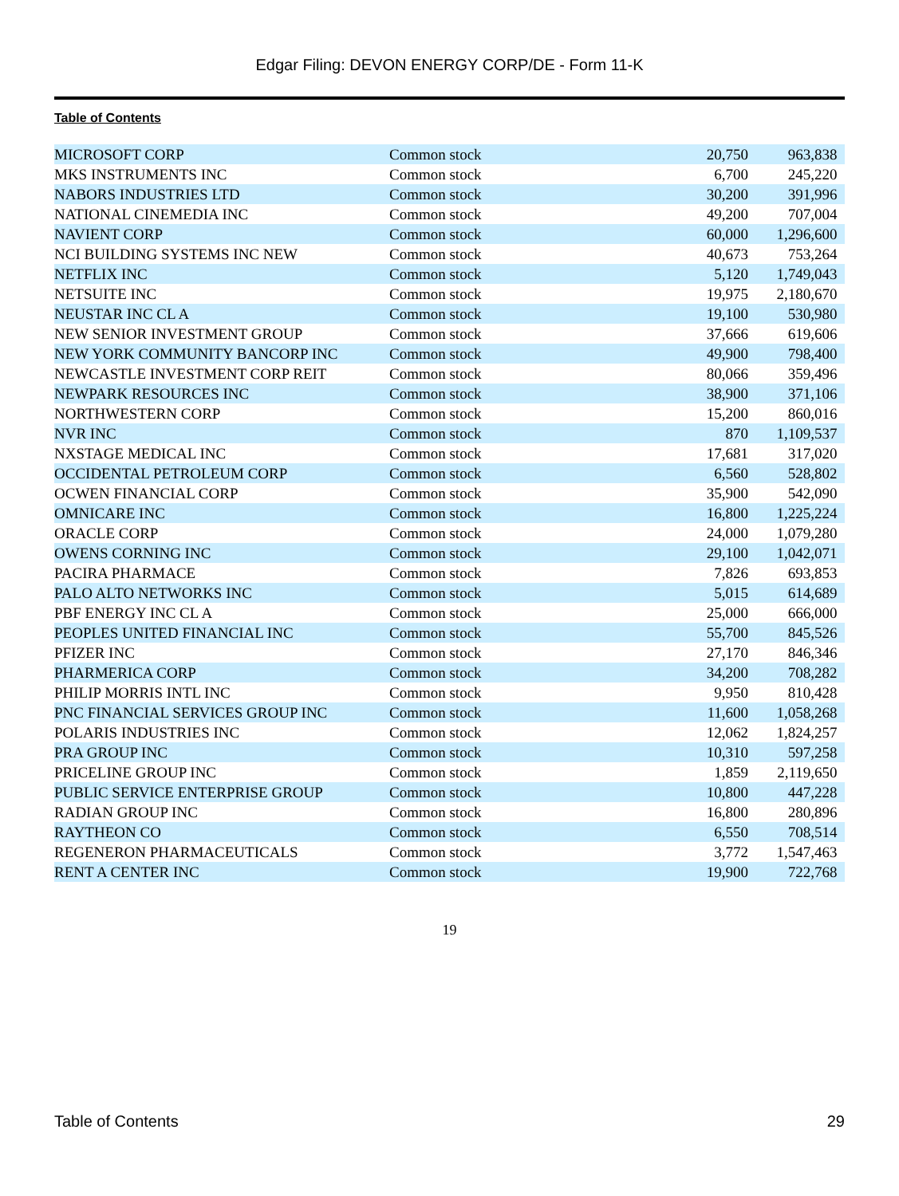Edgar Filing: DEVON ENERGY CORP/DE - Form 11-K
Table of Contents
| MICROSOFT CORP | Common stock | 20,750 | 963,838 |
| MKS INSTRUMENTS INC | Common stock | 6,700 | 245,220 |
| NABORS INDUSTRIES LTD | Common stock | 30,200 | 391,996 |
| NATIONAL CINEMEDIA INC | Common stock | 49,200 | 707,004 |
| NAVIENT CORP | Common stock | 60,000 | 1,296,600 |
| NCI BUILDING SYSTEMS INC NEW | Common stock | 40,673 | 753,264 |
| NETFLIX INC | Common stock | 5,120 | 1,749,043 |
| NETSUITE INC | Common stock | 19,975 | 2,180,670 |
| NEUSTAR INC CL A | Common stock | 19,100 | 530,980 |
| NEW SENIOR INVESTMENT GROUP | Common stock | 37,666 | 619,606 |
| NEW YORK COMMUNITY BANCORP INC | Common stock | 49,900 | 798,400 |
| NEWCASTLE INVESTMENT CORP REIT | Common stock | 80,066 | 359,496 |
| NEWPARK RESOURCES INC | Common stock | 38,900 | 371,106 |
| NORTHWESTERN CORP | Common stock | 15,200 | 860,016 |
| NVR INC | Common stock | 870 | 1,109,537 |
| NXSTAGE MEDICAL INC | Common stock | 17,681 | 317,020 |
| OCCIDENTAL PETROLEUM CORP | Common stock | 6,560 | 528,802 |
| OCWEN FINANCIAL CORP | Common stock | 35,900 | 542,090 |
| OMNICARE INC | Common stock | 16,800 | 1,225,224 |
| ORACLE CORP | Common stock | 24,000 | 1,079,280 |
| OWENS CORNING INC | Common stock | 29,100 | 1,042,071 |
| PACIRA PHARMACE | Common stock | 7,826 | 693,853 |
| PALO ALTO NETWORKS INC | Common stock | 5,015 | 614,689 |
| PBF ENERGY INC CL A | Common stock | 25,000 | 666,000 |
| PEOPLES UNITED FINANCIAL INC | Common stock | 55,700 | 845,526 |
| PFIZER INC | Common stock | 27,170 | 846,346 |
| PHARMERICA CORP | Common stock | 34,200 | 708,282 |
| PHILIP MORRIS INTL INC | Common stock | 9,950 | 810,428 |
| PNC FINANCIAL SERVICES GROUP INC | Common stock | 11,600 | 1,058,268 |
| POLARIS INDUSTRIES INC | Common stock | 12,062 | 1,824,257 |
| PRA GROUP INC | Common stock | 10,310 | 597,258 |
| PRICELINE GROUP INC | Common stock | 1,859 | 2,119,650 |
| PUBLIC SERVICE ENTERPRISE GROUP | Common stock | 10,800 | 447,228 |
| RADIAN GROUP INC | Common stock | 16,800 | 280,896 |
| RAYTHEON CO | Common stock | 6,550 | 708,514 |
| REGENERON PHARMACEUTICALS | Common stock | 3,772 | 1,547,463 |
| RENT A CENTER INC | Common stock | 19,900 | 722,768 |
19
Table of Contents 29